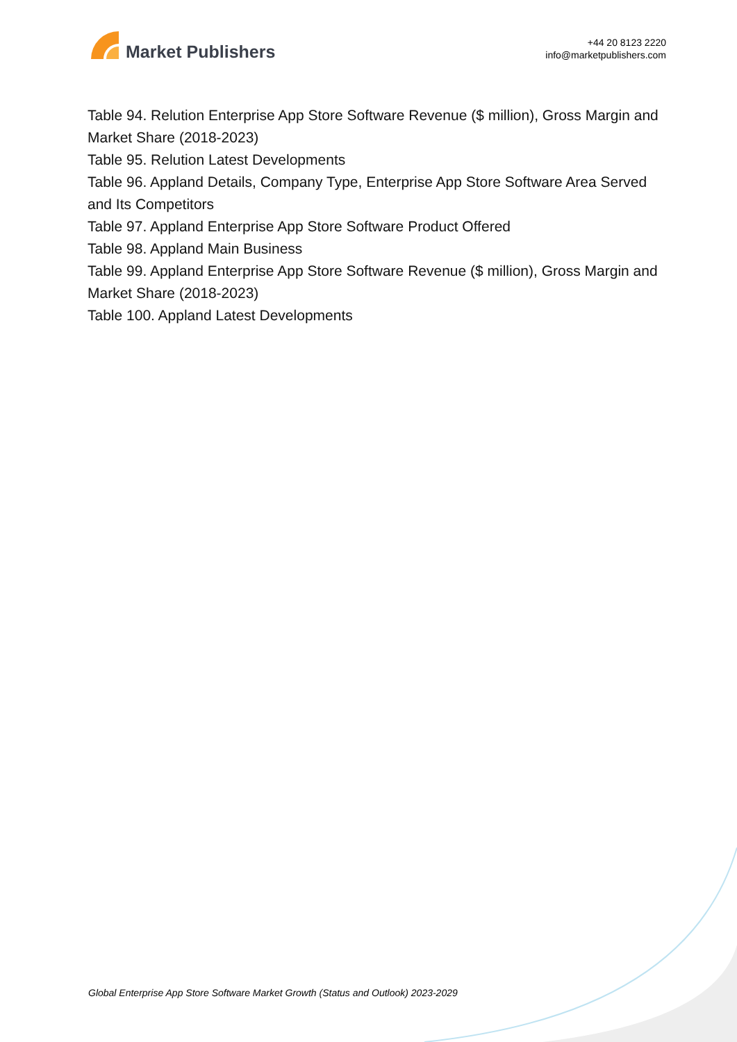Market Publishers
+44 20 8123 2220
info@marketpublishers.com
Table 94. Relution Enterprise App Store Software Revenue ($ million), Gross Margin and Market Share (2018-2023)
Table 95. Relution Latest Developments
Table 96. Appland Details, Company Type, Enterprise App Store Software Area Served and Its Competitors
Table 97. Appland Enterprise App Store Software Product Offered
Table 98. Appland Main Business
Table 99. Appland Enterprise App Store Software Revenue ($ million), Gross Margin and Market Share (2018-2023)
Table 100. Appland Latest Developments
Global Enterprise App Store Software Market Growth (Status and Outlook) 2023-2029